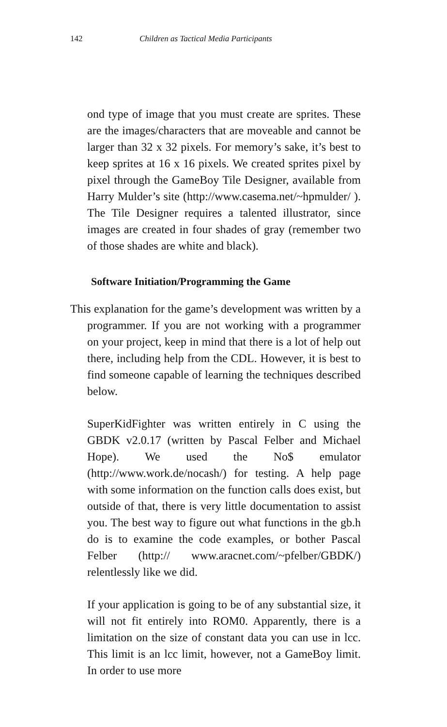142 Children as Tactical Media Participants
ond type of image that you must create are sprites. These are the images/characters that are moveable and cannot be larger than 32 x 32 pixels. For memory’s sake, it’s best to keep sprites at 16 x 16 pixels. We created sprites pixel by pixel through the GameBoy Tile Designer, available from Harry Mulder’s site (http://www.casema.net/~hpmulder/ ). The Tile Designer requires a talented illustrator, since images are created in four shades of gray (remember two of those shades are white and black).
Software Initiation/Programming the Game
This explanation for the game’s development was written by a programmer. If you are not working with a programmer on your project, keep in mind that there is a lot of help out there, including help from the CDL. However, it is best to find someone capable of learning the techniques described below.
SuperKidFighter was written entirely in C using the GBDK v2.0.17 (written by Pascal Felber and Michael Hope). We used the No$ emulator (http://www.work.de/nocash/) for testing. A help page with some information on the function calls does exist, but outside of that, there is very little documentation to assist you. The best way to figure out what functions in the gb.h do is to examine the code examples, or bother Pascal Felber (http:// www.aracnet.com/~pfelber/GBDK/) relentlessly like we did.
If your application is going to be of any substantial size, it will not fit entirely into ROM0. Apparently, there is a limitation on the size of constant data you can use in lcc. This limit is an lcc limit, however, not a GameBoy limit. In order to use more